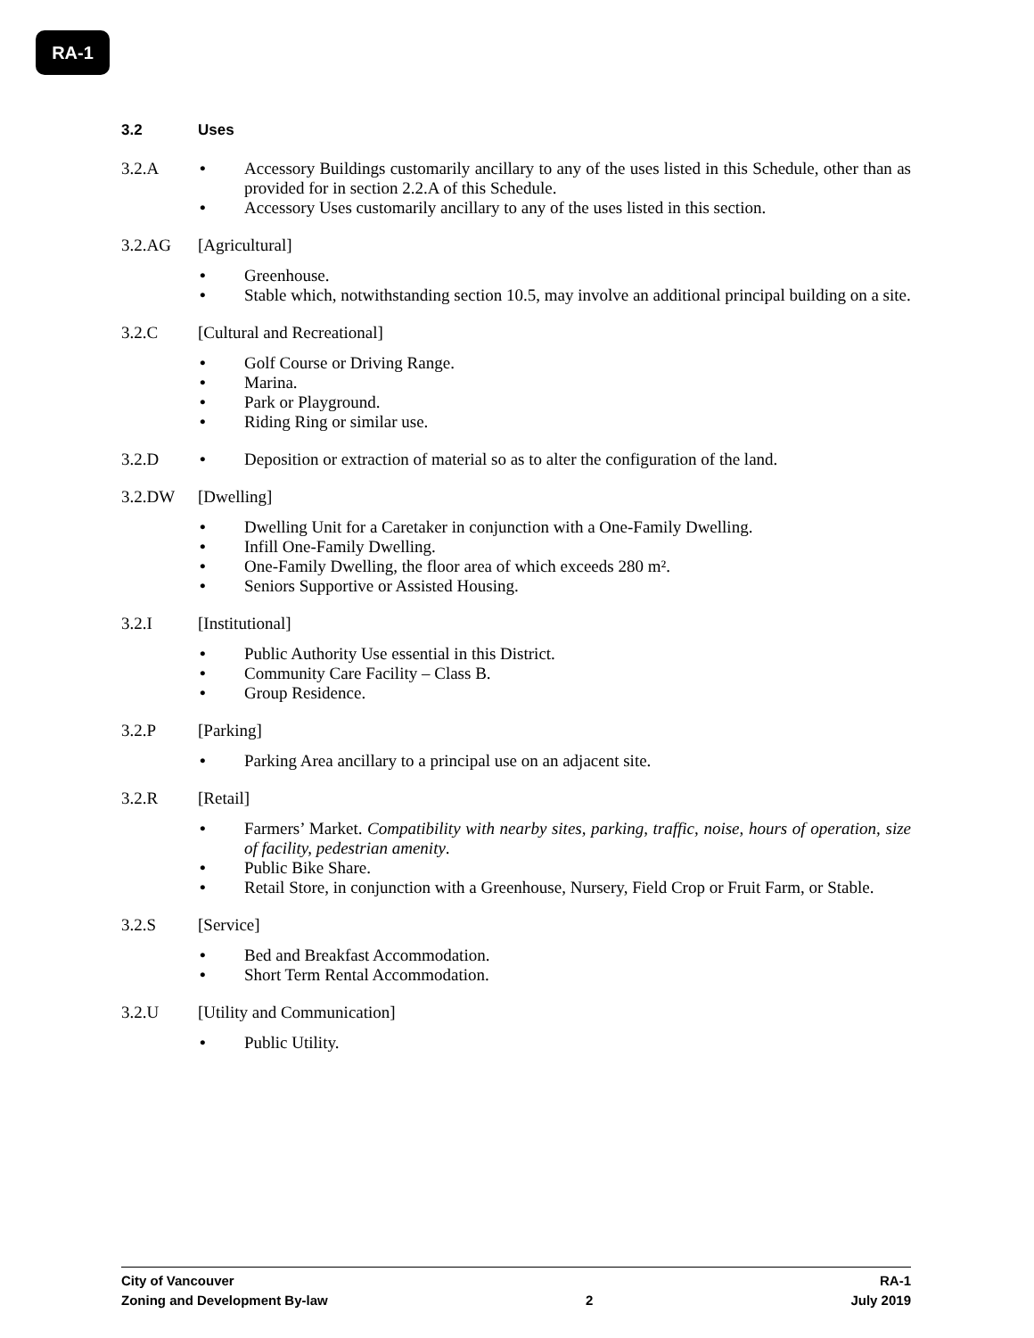RA-1
3.2 Uses
3.2.A • Accessory Buildings customarily ancillary to any of the uses listed in this Schedule, other than as provided for in section 2.2.A of this Schedule.
• Accessory Uses customarily ancillary to any of the uses listed in this section.
3.2.AG [Agricultural]
• Greenhouse.
• Stable which, notwithstanding section 10.5, may involve an additional principal building on a site.
3.2.C [Cultural and Recreational]
• Golf Course or Driving Range.
• Marina.
• Park or Playground.
• Riding Ring or similar use.
3.2.D • Deposition or extraction of material so as to alter the configuration of the land.
3.2.DW [Dwelling]
• Dwelling Unit for a Caretaker in conjunction with a One-Family Dwelling.
• Infill One-Family Dwelling.
• One-Family Dwelling, the floor area of which exceeds 280 m².
• Seniors Supportive or Assisted Housing.
3.2.I [Institutional]
• Public Authority Use essential in this District.
• Community Care Facility – Class B.
• Group Residence.
3.2.P [Parking]
• Parking Area ancillary to a principal use on an adjacent site.
3.2.R [Retail]
• Farmers’ Market. Compatibility with nearby sites, parking, traffic, noise, hours of operation, size of facility, pedestrian amenity.
• Public Bike Share.
• Retail Store, in conjunction with a Greenhouse, Nursery, Field Crop or Fruit Farm, or Stable.
3.2.S [Service]
• Bed and Breakfast Accommodation.
• Short Term Rental Accommodation.
3.2.U [Utility and Communication]
• Public Utility.
City of Vancouver RA-1
Zoning and Development By-law 2 July 2019